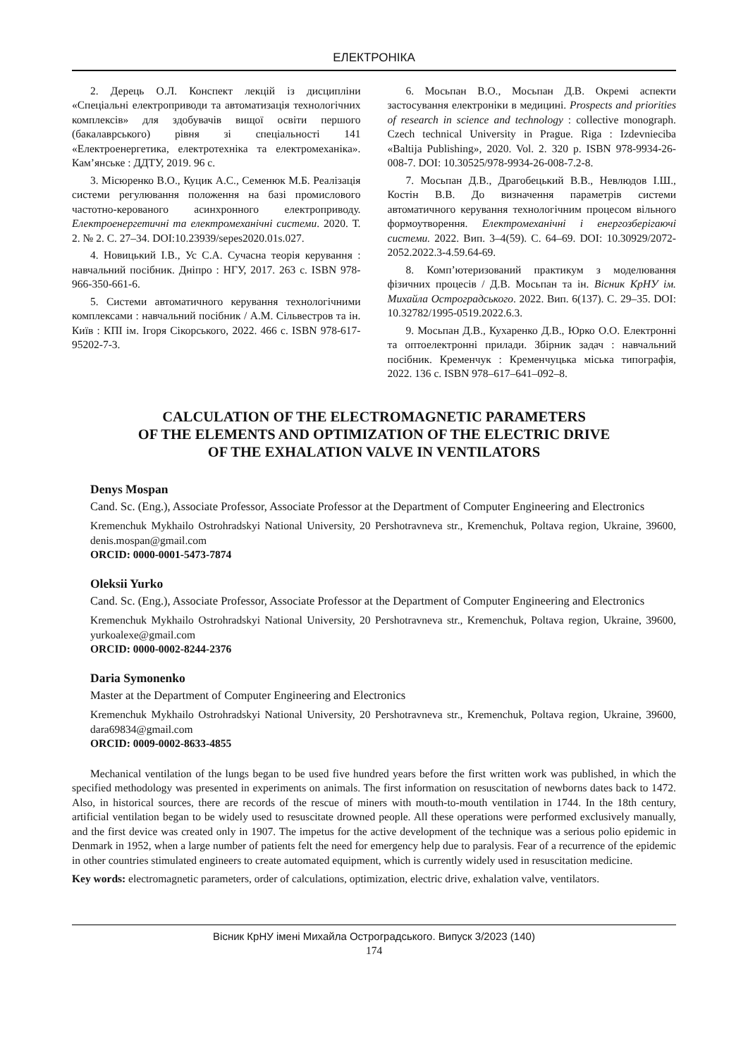ЕЛЕКТРОНІКА
2. Дерець О.Л. Конспект лекцій із дисципліни «Спеціальні електроприводи та автоматизація технологічних комплексів» для здобувачів вищої освіти першого (бакалаврського) рівня зі спеціальності 141 «Електроенергетика, електротехніка та електромеханіка». Кам’янське : ДДТУ, 2019. 96 с.
3. Місюренко В.О., Куцик А.С., Семенюк М.Б. Реалізація системи регулювання положення на базі промислового частотно-керованого асинхронного електроприводу. Електроенергетичні та електромеханічні системи. 2020. Т. 2. № 2. С. 27–34. DOI:10.23939/sepes2020.01s.027.
4. Новицький І.В., Ус С.А. Сучасна теорія керування : навчальний посібник. Дніпро : НГУ, 2017. 263 с. ISBN 978-966-350-661-6.
5. Системи автоматичного керування технологічними комплексами : навчальний посібник / А.М. Сільвестров та ін. Київ : КПІ ім. Ігоря Сікорського, 2022. 466 с. ISBN 978-617-95202-7-3.
6. Мосьпан В.О., Мосьпан Д.В. Окремі аспекти застосування електроніки в медицині. Prospects and priorities of research in science and technology : collective monograph. Czech technical University in Prague. Riga : Izdevnieciba «Baltija Publishing», 2020. Vol. 2. 320 p. ISBN 978-9934-26-008-7. DOI: 10.30525/978-9934-26-008-7.2-8.
7. Мосьпан Д.В., Драгобецький В.В., Невлюдов І.Ш., Костін В.В. До визначення параметрів системи автоматичного керування технологічним процесом вільного формоутворення. Електромеханічні і енергозберігаючі системи. 2022. Вип. 3–4(59). С. 64–69. DOI: 10.30929/2072-2052.2022.3-4.59.64-69.
8. Комп’ютеризований практикум з моделювання фізичних процесів / Д.В. Мосьпан та ін. Вісник КрНУ ім. Михайла Остроградського. 2022. Вип. 6(137). С. 29–35. DOI: 10.32782/1995-0519.2022.6.3.
9. Мосьпан Д.В., Кухаренко Д.В., Юрко О.О. Електронні та оптоелектронні прилади. Збірник задач : навчальний посібник. Кременчук : Кременчуцька міська типографія, 2022. 136 с. ISBN 978–617–641–092–8.
CALCULATION OF THE ELECTROMAGNETIC PARAMETERS
OF THE ELEMENTS AND OPTIMIZATION OF THE ELECTRIC DRIVE
OF THE EXHALATION VALVE IN VENTILATORS
Denys Mospan
Cand. Sc. (Eng.), Associate Professor, Associate Professor at the Department of Computer Engineering and Electronics
Kremenchuk Mykhailo Ostrohradskyi National University, 20 Pershotravneva str., Kremenchuk, Poltava region, Ukraine, 39600, denis.mospan@gmail.com
ORCID: 0000-0001-5473-7874
Oleksii Yurko
Cand. Sc. (Eng.), Associate Professor, Associate Professor at the Department of Computer Engineering and Electronics
Kremenchuk Mykhailo Ostrohradskyi National University, 20 Pershotravneva str., Kremenchuk, Poltava region, Ukraine, 39600, yurkoalexe@gmail.com
ORCID: 0000-0002-8244-2376
Daria Symonenko
Master at the Department of Computer Engineering and Electronics
Kremenchuk Mykhailo Ostrohradskyi National University, 20 Pershotravneva str., Kremenchuk, Poltava region, Ukraine, 39600, dara69834@gmail.com
ORCID: 0009-0002-8633-4855
Mechanical ventilation of the lungs began to be used five hundred years before the first written work was published, in which the specified methodology was presented in experiments on animals. The first information on resuscitation of newborns dates back to 1472. Also, in historical sources, there are records of the rescue of miners with mouth-to-mouth ventilation in 1744. In the 18th century, artificial ventilation began to be widely used to resuscitate drowned people. All these operations were performed exclusively manually, and the first device was created only in 1907. The impetus for the active development of the technique was a serious polio epidemic in Denmark in 1952, when a large number of patients felt the need for emergency help due to paralysis. Fear of a recurrence of the epidemic in other countries stimulated engineers to create automated equipment, which is currently widely used in resuscitation medicine.
Key words: electromagnetic parameters, order of calculations, optimization, electric drive, exhalation valve, ventilators.
Вісник КрНУ імені Михайла Остроградського. Випуск 3/2023 (140)
174